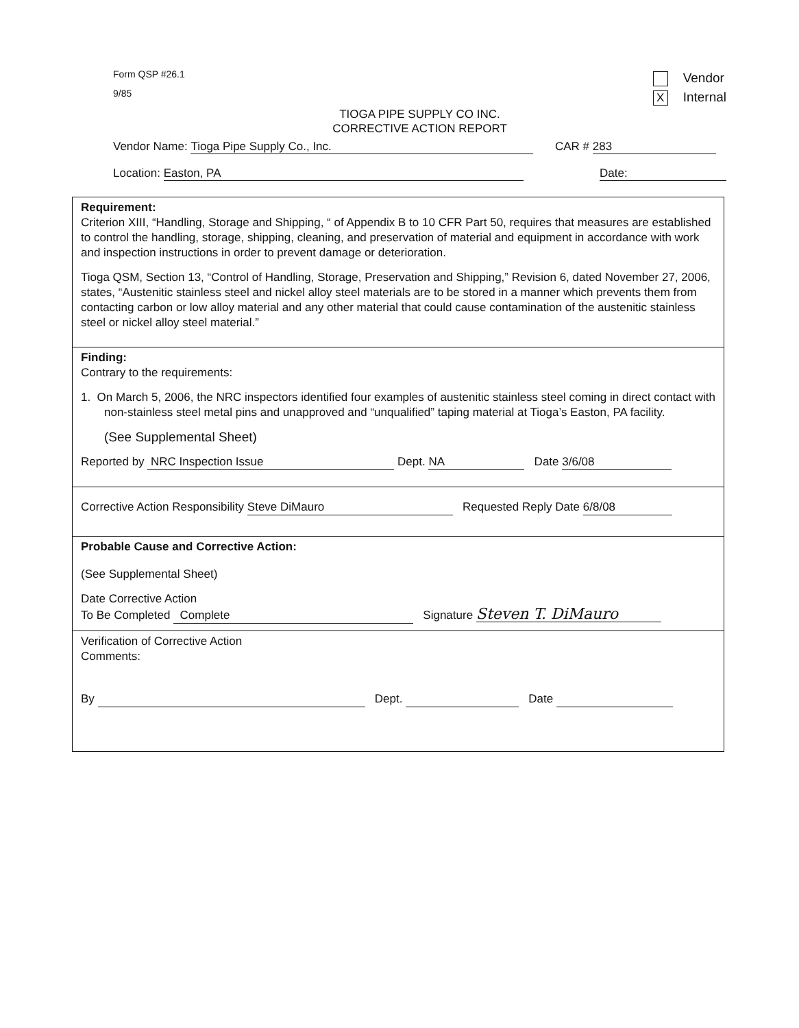Vendor
X Internal
Form QSP #26.1
9/85
TIOGA PIPE SUPPLY CO INC.
CORRECTIVE ACTION REPORT
Vendor Name: Tioga Pipe Supply Co., Inc. CAR # 283
Location: Easton, PA Date:
Requirement:
Criterion XIII, “Handling, Storage and Shipping, “ of Appendix B to 10 CFR Part 50, requires that measures are established to control the handling, storage, shipping, cleaning, and preservation of material and equipment in accordance with work and inspection instructions in order to prevent damage or deterioration.
Tioga QSM, Section 13, “Control of Handling, Storage, Preservation and Shipping,” Revision 6, dated November 27, 2006, states, “Austenitic stainless steel and nickel alloy steel materials are to be stored in a manner which prevents them from contacting carbon or low alloy material and any other material that could cause contamination of the austenitic stainless steel or nickel alloy steel material.”
Finding:
Contrary to the requirements:
1. On March 5, 2006, the NRC inspectors identified four examples of austenitic stainless steel coming in direct contact with non-stainless steel metal pins and unapproved and “unqualified” taping material at Tioga’s Easton, PA facility.
(See Supplemental Sheet)
Reported by NRC Inspection Issue Dept. NA Date 3/6/08
Corrective Action Responsibility Steve DiMauro Requested Reply Date 6/8/08
Probable Cause and Corrective Action:
(See Supplemental Sheet)
Date Corrective Action
To Be Completed Complete Signature Steven T. DiMauro
Verification of Corrective Action
Comments:
By Dept. Date